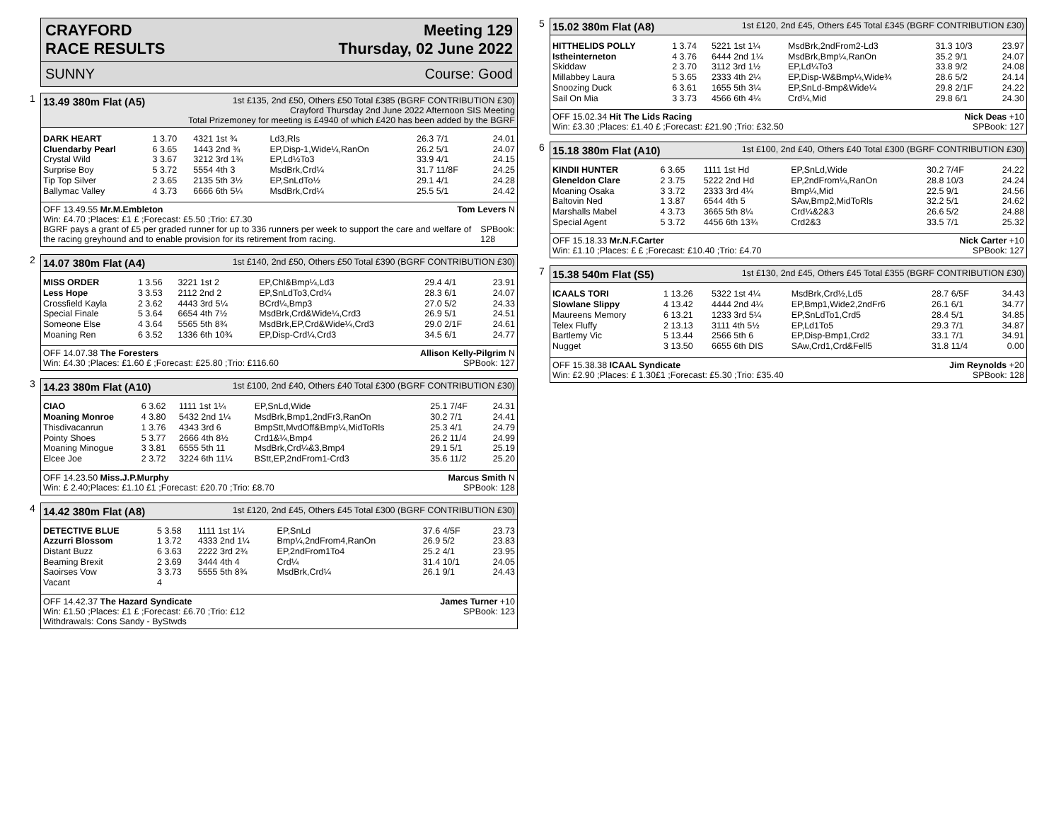CRAYFORD
RACE RESULTS
Meeting 129
Thursday, 02 June 2022
SUNNY Course: Good
1
13.49 380m Flat (A5) 1st £135, 2nd £50, Others £50 Total £385 (BGRF CONTRIBUTION £30)
Crayford Thursday 2nd June 2022 Afternoon SIS Meeting
Total Prizemoney for meeting is £4940 of which £420 has been added by the BGRF
| DARK HEART | 1 3.70 | 4321 1st ¾ | Ld3,Rls | 26.3 7/1 | 24.01 |
| Cluendarby Pearl | 6 3.65 | 1443 2nd ¾ | EP,Disp-1,Wide¼,RanOn | 26.2 5/1 | 24.07 |
| Crystal Wild | 3 3.67 | 3212 3rd 1¾ | EP,Ld½To3 | 33.9 4/1 | 24.15 |
| Surprise Boy | 5 3.72 | 5554 4th 3 | MsdBrk,Crd¼ | 31.7 11/8F | 24.25 |
| Tip Top Silver | 2 3.65 | 2135 5th 3½ | EP,SnLdTo½ | 29.1 4/1 | 24.28 |
| Ballymac Valley | 4 3.73 | 6666 6th 5¼ | MsdBrk,Crd¼ | 25.5 5/1 | 24.42 |
OFF 13.49.55 Mr.M.Embleton Tom Levers N
Win: £4.70 ;Places: £1 £ ;Forecast: £5.50 ;Trio: £7.30
BGRF pays a grant of £5 per graded runner for up to 336 runners per week to support the care and welfare of the racing greyhound and to enable provision for its retirement from racing. SPBook: 128
2
14.07 380m Flat (A4) 1st £140, 2nd £50, Others £50 Total £390 (BGRF CONTRIBUTION £30)
| MISS ORDER | 1 3.56 | 3221 1st 2 | EP,Chl&Bmp¼,Ld3 | 29.4 4/1 | 23.91 |
| Less Hope | 3 3.53 | 2112 2nd 2 | EP,SnLdTo3,Crd¼ | 28.3 6/1 | 24.07 |
| Crossfield Kayla | 2 3.62 | 4443 3rd 5¼ | BCrd¼,Bmp3 | 27.0 5/2 | 24.33 |
| Special Finale | 5 3.64 | 6654 4th 7½ | MsdBrk,Crd&Wide¼,Crd3 | 26.9 5/1 | 24.51 |
| Someone Else | 4 3.64 | 5565 5th 8¾ | MsdBrk,EP,Crd&Wide¼,Crd3 | 29.0 2/1F | 24.61 |
| Moaning Ren | 6 3.52 | 1336 6th 10¾ | EP,Disp-Crd¼,Crd3 | 34.5 6/1 | 24.77 |
OFF 14.07.38 The Foresters Allison Kelly-Pilgrim N
Win: £4.30 ;Places: £1.60 £ ;Forecast: £25.80 ;Trio: £116.60 SPBook: 127
3
14.23 380m Flat (A10) 1st £100, 2nd £40, Others £40 Total £300 (BGRF CONTRIBUTION £30)
| CIAO | 6 3.62 | 1111 1st 1¼ | EP,SnLd,Wide | 25.1 7/4F | 24.31 |
| Moaning Monroe | 4 3.80 | 5432 2nd 1¼ | MsdBrk,Bmp1,2ndFr3,RanOn | 30.2 7/1 | 24.41 |
| Thisdivacanrun | 1 3.76 | 4343 3rd 6 | BmpStt,MvdOff&Bmp¼,MidToRls | 25.3 4/1 | 24.79 |
| Pointy Shoes | 5 3.77 | 2666 4th 8½ | Crd1&¼,Bmp4 | 26.2 11/4 | 24.99 |
| Moaning Minogue | 3 3.81 | 6555 5th 11 | MsdBrk,Crd¼&3,Bmp4 | 29.1 5/1 | 25.19 |
| Elcee Joe | 2 3.72 | 3224 6th 11¼ | BStt,EP,2ndFrom1-Crd3 | 35.6 11/2 | 25.20 |
OFF 14.23.50 Miss.J.P.Murphy Marcus Smith N
Win: £ 2.40;Places: £1.10 £1 ;Forecast: £20.70 ;Trio: £8.70 SPBook: 128
4
14.42 380m Flat (A8) 1st £120, 2nd £45, Others £45 Total £300 (BGRF CONTRIBUTION £30)
| DETECTIVE BLUE | 5 3.58 | 1111 1st 1¼ | EP,SnLd | 37.6 4/5F | 23.73 |
| Azzurri Blossom | 1 3.72 | 4333 2nd 1¼ | Bmp¼,2ndFrom4,RanOn | 26.9 5/2 | 23.83 |
| Distant Buzz | 6 3.63 | 2222 3rd 2¾ | EP,2ndFrom1To4 | 25.2 4/1 | 23.95 |
| Beaming Brexit | 2 3.69 | 3444 4th 4 | Crd¼ | 31.4 10/1 | 24.05 |
| Saoirses Vow | 3 3.73 | 5555 5th 8¾ | MsdBrk,Crd¼ | 26.1 9/1 | 24.43 |
| Vacant | 4 | | | | |
OFF 14.42.37 The Hazard Syndicate James Turner +10
Win: £1.50 ;Places: £1 £ ;Forecast: £6.70 ;Trio: £12 SPBook: 123
Withdrawals: Cons Sandy - ByStwds
5
15.02 380m Flat (A8) 1st £120, 2nd £45, Others £45 Total £345 (BGRF CONTRIBUTION £30)
| HITTHELIDS POLLY | 1 3.74 | 5221 1st 1¼ | MsdBrk,2ndFrom2-Ld3 | 31.3 10/3 | 23.97 |
| Istheinterneton | 4 3.76 | 6444 2nd 1¼ | MsdBrk,Bmp¼,RanOn | 35.2 9/1 | 24.07 |
| Skiddaw | 2 3.70 | 3112 3rd 1½ | EP,Ld¼To3 | 33.8 9/2 | 24.08 |
| Millabbey Laura | 5 3.65 | 2333 4th 2¼ | EP,Disp-W&Bmp¼,Wide¾ | 28.6 5/2 | 24.14 |
| Snoozing Duck | 6 3.61 | 1655 5th 3¼ | EP,SnLd-Bmp&Wide¼ | 29.8 2/1F | 24.22 |
| Sail On Mia | 3 3.73 | 4566 6th 4¼ | Crd¼,Mid | 29.8 6/1 | 24.30 |
OFF 15.02.34 Hit The Lids Racing Nick Deas +10
Win: £3.30 ;Places: £1.40 £ ;Forecast: £21.90 ;Trio: £32.50 SPBook: 127
6
15.18 380m Flat (A10) 1st £100, 2nd £40, Others £40 Total £300 (BGRF CONTRIBUTION £30)
| KINDII HUNTER | 6 3.65 | 1111 1st Hd | EP,SnLd,Wide | 30.2 7/4F | 24.22 |
| Gleneldon Clare | 2 3.75 | 5222 2nd Hd | EP,2ndFrom¼,RanOn | 28.8 10/3 | 24.24 |
| Moaning Osaka | 3 3.72 | 2333 3rd 4¼ | Bmp¼,Mid | 22.5 9/1 | 24.56 |
| Baltovin Ned | 1 3.87 | 6544 4th 5 | SAw,Bmp2,MidToRls | 32.2 5/1 | 24.62 |
| Marshalls Mabel | 4 3.73 | 3665 5th 8¼ | Crd¼&2&3 | 26.6 5/2 | 24.88 |
| Special Agent | 5 3.72 | 4456 6th 13¾ | Crd2&3 | 33.5 7/1 | 25.32 |
OFF 15.18.33 Mr.N.F.Carter Nick Carter +10
Win: £1.10 ;Places: £ £ ;Forecast: £10.40 ;Trio: £4.70 SPBook: 127
7
15.38 540m Flat (S5) 1st £130, 2nd £45, Others £45 Total £355 (BGRF CONTRIBUTION £30)
| ICAALS TORI | 1 13.26 | 5322 1st 4¼ | MsdBrk,Crd½,Ld5 | 28.7 6/5F | 34.43 |
| Slowlane Slippy | 4 13.42 | 4444 2nd 4¼ | EP,Bmp1,Wide2,2ndFr6 | 26.1 6/1 | 34.77 |
| Maureens Memory | 6 13.21 | 1233 3rd 5¼ | EP,SnLdTo1,Crd5 | 28.4 5/1 | 34.85 |
| Telex Fluffy | 2 13.13 | 3111 4th 5½ | EP,Ld1To5 | 29.3 7/1 | 34.87 |
| Bartlemy Vic | 5 13.44 | 2566 5th 6 | EP,Disp-Bmp1,Crd2 | 33.1 7/1 | 34.91 |
| Nugget | 3 13.50 | 6655 6th DIS | SAw,Crd1,Crd&Fell5 | 31.8 11/4 | 0.00 |
OFF 15.38.38 ICAAL Syndicate Jim Reynolds +20
Win: £2.90 ;Places: £ 1.30£1 ;Forecast: £5.30 ;Trio: £35.40 SPBook: 128